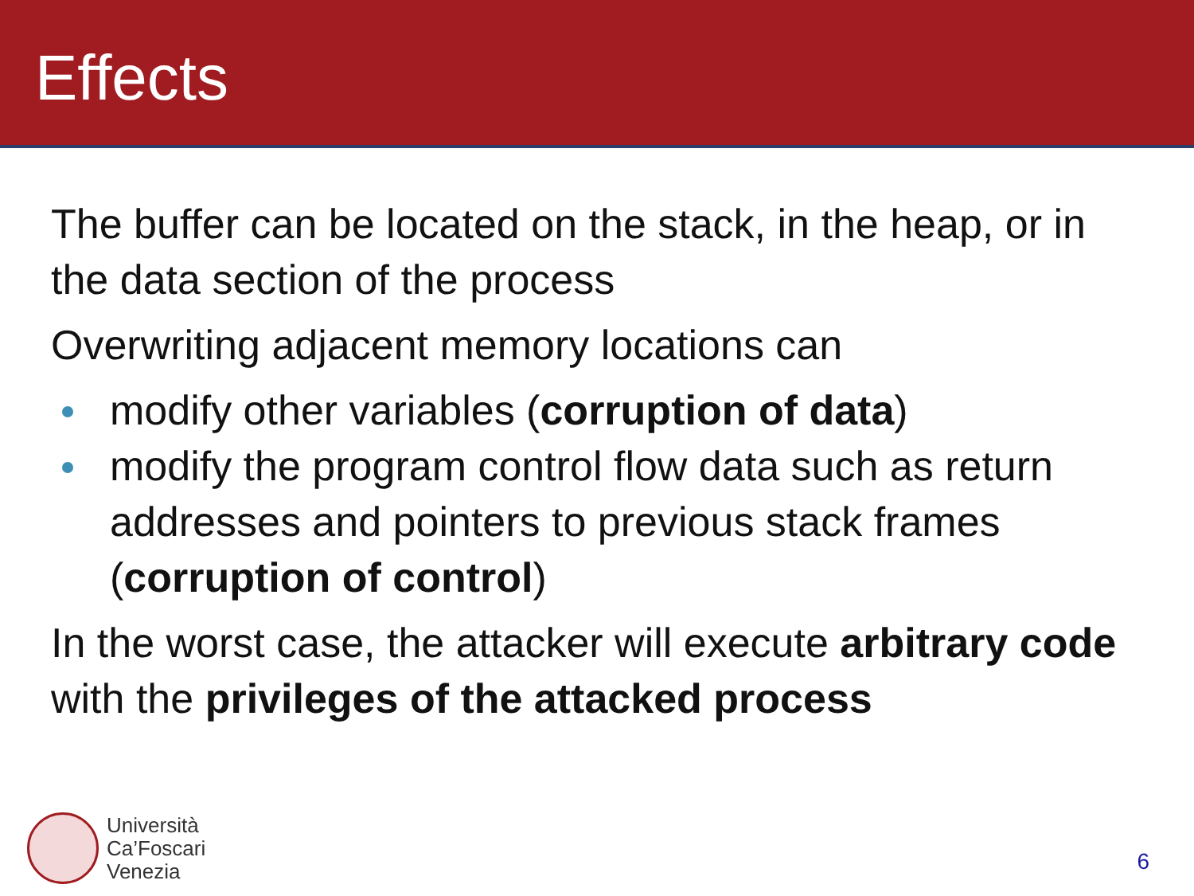Effects
The buffer can be located on the stack, in the heap, or in the data section of the process
Overwriting adjacent memory locations can
modify other variables (corruption of data)
modify the program control flow data such as return addresses and pointers to previous stack frames (corruption of control)
In the worst case, the attacker will execute arbitrary code with the privileges of the attacked process
Università
Ca’Foscari
Venezia
6